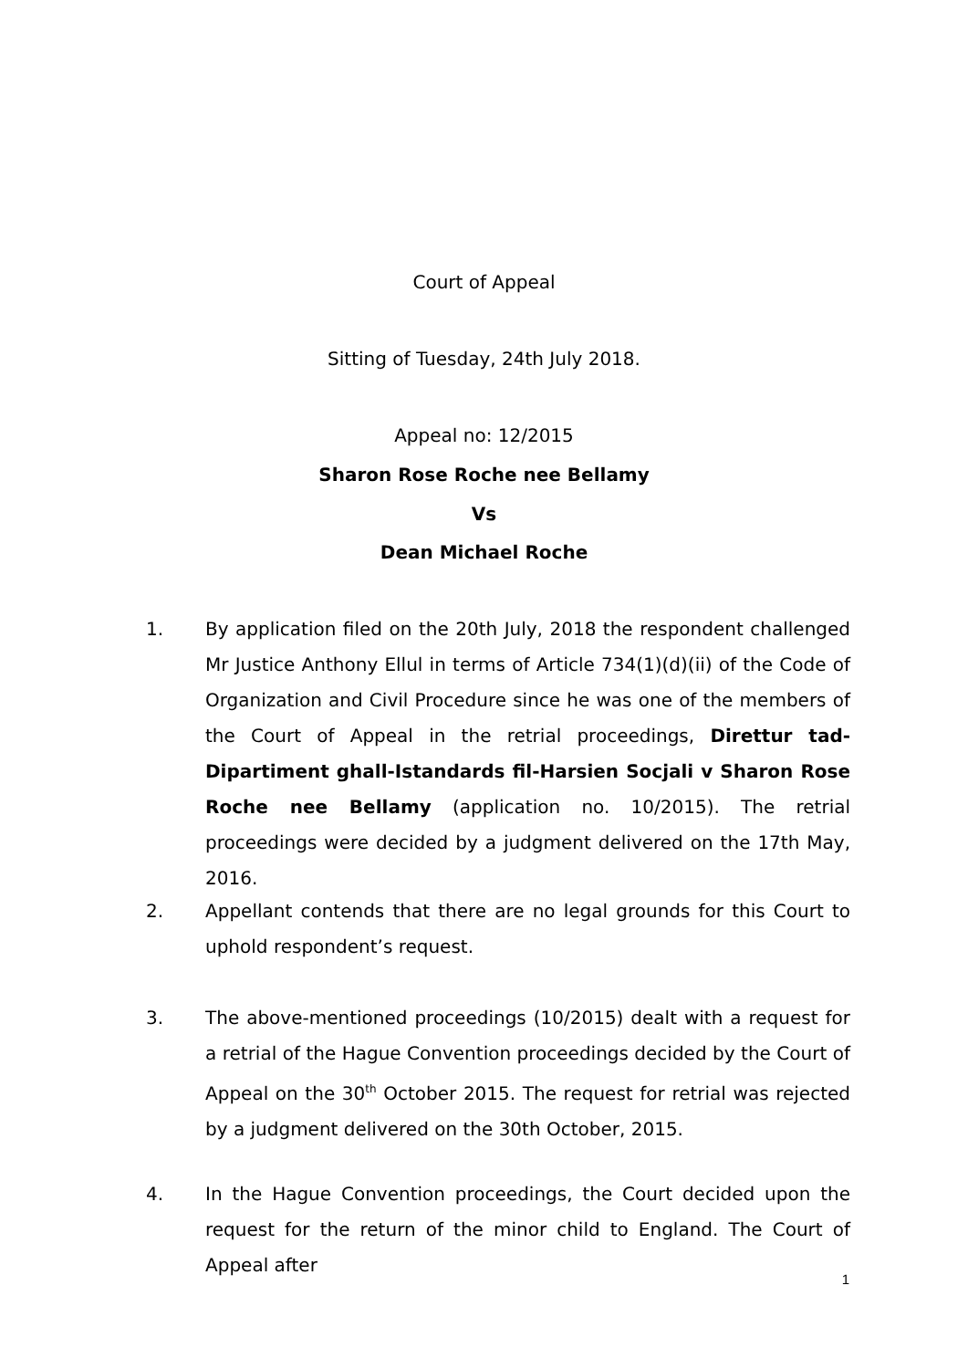Court of Appeal
Sitting of Tuesday, 24th July 2018.
Appeal no: 12/2015
Sharon Rose Roche nee Bellamy
Vs
Dean Michael Roche
1. By application filed on the 20th July, 2018 the respondent challenged Mr Justice Anthony Ellul in terms of Article 734(1)(d)(ii) of the Code of Organization and Civil Procedure since he was one of the members of the Court of Appeal in the retrial proceedings, Direttur tad-Dipartiment ghall-Istandards fil-Harsien Socjali v Sharon Rose Roche nee Bellamy (application no. 10/2015). The retrial proceedings were decided by a judgment delivered on the 17th May, 2016.
2. Appellant contends that there are no legal grounds for this Court to uphold respondent’s request.
3. The above-mentioned proceedings (10/2015) dealt with a request for a retrial of the Hague Convention proceedings decided by the Court of Appeal on the 30<sup>th</sup> October 2015. The request for retrial was rejected by a judgment delivered on the 30th October, 2015.
4. In the Hague Convention proceedings, the Court decided upon the request for the return of the minor child to England. The Court of Appeal after
1